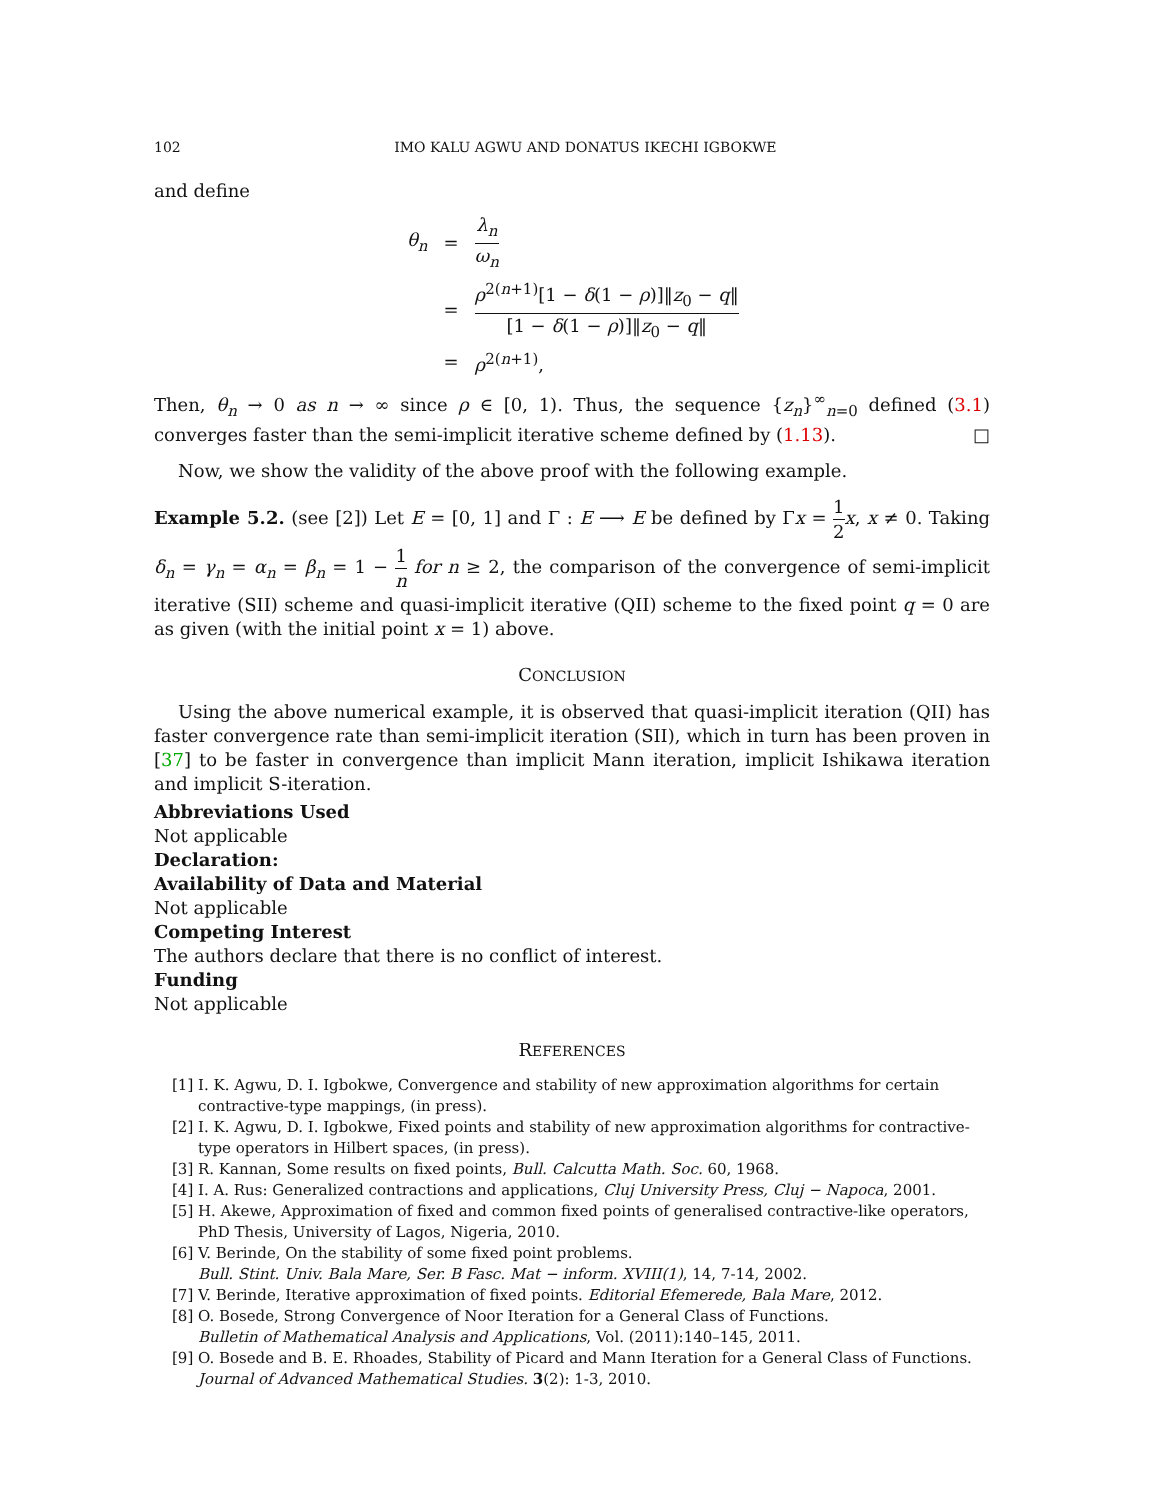102 IMO KALU AGWU AND DONATUS IKECHI IGBOKWE
and define
| θ<sub>n</sub> | = | λ<sub>n</sub> ω<sub>n</sub> |
| | = | ρ<sup>2(n+1)</sup>[1 − δ (1 − ρ )]‖ z<sub>0</sub> − q ‖ [1 − δ (1 − ρ )]‖ z<sub>0</sub> − q ‖ |
| | = | ρ<sup>2(n+1)</sup>, |
Then, θ<sub>n</sub> → 0 as n → ∞ since ρ ∈ [0, 1). Thus, the sequence {z<sub>n</sub>}<sup>∞</sup><sub>n=0</sub> defined (3.1) converges faster than the semi-implicit iterative scheme defined by (1.13). □
Now, we show the validity of the above proof with the following example.
Example 5.2. (see [2]) Let E = [0, 1] and Γ : E ⟶ E be defined by Γx = 1 2 x, x ≠ 0. Taking δ<sub>n</sub> = γ<sub>n</sub> = α<sub>n</sub> = β<sub>n</sub> = 1 − 1 n for n ≥ 2, the comparison of the convergence of semi-implicit iterative (SII) scheme and quasi-implicit iterative (QII) scheme to the fixed point q = 0 are as given (with the initial point x = 1) above.
CONCLUSION
Using the above numerical example, it is observed that quasi-implicit iteration (QII) has faster convergence rate than semi-implicit iteration (SII), which in turn has been proven in [37] to be faster in convergence than implicit Mann iteration, implicit Ishikawa iteration and implicit S-iteration.
Abbreviations Used
Not applicable
Declaration:
Availability of Data and Material
Not applicable
Competing Interest
The authors declare that there is no conflict of interest.
Funding
Not applicable
REFERENCES
[1] I. K. Agwu, D. I. Igbokwe, Convergence and stability of new approximation algorithms for certain contractive-type mappings, (in press).
[2] I. K. Agwu, D. I. Igbokwe, Fixed points and stability of new approximation algorithms for contractive-type operators in Hilbert spaces, (in press).
[3] R. Kannan, Some results on fixed points, Bull. Calcutta Math. Soc. 60, 1968.
[4] I. A. Rus: Generalized contractions and applications, Cluj University Press, Cluj − Napoca, 2001.
[5] H. Akewe, Approximation of fixed and common fixed points of generalised contractive-like operators, PhD Thesis, University of Lagos, Nigeria, 2010.
[6] V. Berinde, On the stability of some fixed point problems.
Bull. Stint. Univ. Bala Mare, Ser. B Fasc. Mat − inform. XVIII(1), 14, 7-14, 2002.
[7] V. Berinde, Iterative approximation of fixed points. Editorial Efemerede, Bala Mare, 2012.
[8] O. Bosede, Strong Convergence of Noor Iteration for a General Class of Functions.
Bulletin of Mathematical Analysis and Applications, Vol. (2011):140–145, 2011.
[9] O. Bosede and B. E. Rhoades, Stability of Picard and Mann Iteration for a General Class of Functions. Journal of Advanced Mathematical Studies. 3(2): 1-3, 2010.